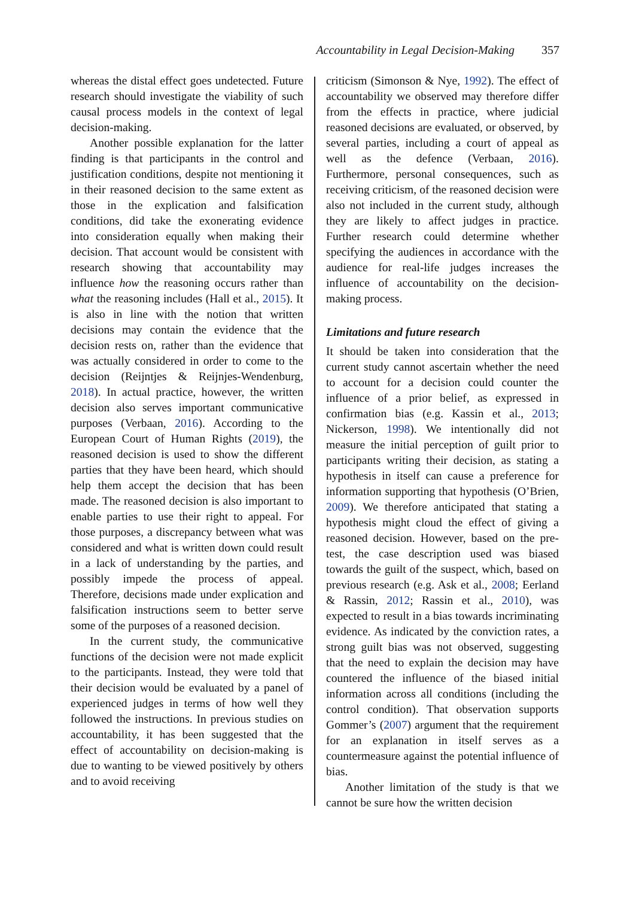Accountability in Legal Decision-Making 357
whereas the distal effect goes undetected. Future research should investigate the viability of such causal process models in the context of legal decision-making.
Another possible explanation for the latter finding is that participants in the control and justification conditions, despite not mentioning it in their reasoned decision to the same extent as those in the explication and falsification conditions, did take the exonerating evidence into consideration equally when making their decision. That account would be consistent with research showing that accountability may influence how the reasoning occurs rather than what the reasoning includes (Hall et al., 2015). It is also in line with the notion that written decisions may contain the evidence that the decision rests on, rather than the evidence that was actually considered in order to come to the decision (Reijntjes & Reijnjes-Wendenburg, 2018). In actual practice, however, the written decision also serves important communicative purposes (Verbaan, 2016). According to the European Court of Human Rights (2019), the reasoned decision is used to show the different parties that they have been heard, which should help them accept the decision that has been made. The reasoned decision is also important to enable parties to use their right to appeal. For those purposes, a discrepancy between what was considered and what is written down could result in a lack of understanding by the parties, and possibly impede the process of appeal. Therefore, decisions made under explication and falsification instructions seem to better serve some of the purposes of a reasoned decision.
In the current study, the communicative functions of the decision were not made explicit to the participants. Instead, they were told that their decision would be evaluated by a panel of experienced judges in terms of how well they followed the instructions. In previous studies on accountability, it has been suggested that the effect of accountability on decision-making is due to wanting to be viewed positively by others and to avoid receiving
criticism (Simonson & Nye, 1992). The effect of accountability we observed may therefore differ from the effects in practice, where judicial reasoned decisions are evaluated, or observed, by several parties, including a court of appeal as well as the defence (Verbaan, 2016). Furthermore, personal consequences, such as receiving criticism, of the reasoned decision were also not included in the current study, although they are likely to affect judges in practice. Further research could determine whether specifying the audiences in accordance with the audience for real-life judges increases the influence of accountability on the decision-making process.
Limitations and future research
It should be taken into consideration that the current study cannot ascertain whether the need to account for a decision could counter the influence of a prior belief, as expressed in confirmation bias (e.g. Kassin et al., 2013; Nickerson, 1998). We intentionally did not measure the initial perception of guilt prior to participants writing their decision, as stating a hypothesis in itself can cause a preference for information supporting that hypothesis (O’Brien, 2009). We therefore anticipated that stating a hypothesis might cloud the effect of giving a reasoned decision. However, based on the pre-test, the case description used was biased towards the guilt of the suspect, which, based on previous research (e.g. Ask et al., 2008; Eerland & Rassin, 2012; Rassin et al., 2010), was expected to result in a bias towards incriminating evidence. As indicated by the conviction rates, a strong guilt bias was not observed, suggesting that the need to explain the decision may have countered the influence of the biased initial information across all conditions (including the control condition). That observation supports Gommer’s (2007) argument that the requirement for an explanation in itself serves as a countermeasure against the potential influence of bias.
Another limitation of the study is that we cannot be sure how the written decision